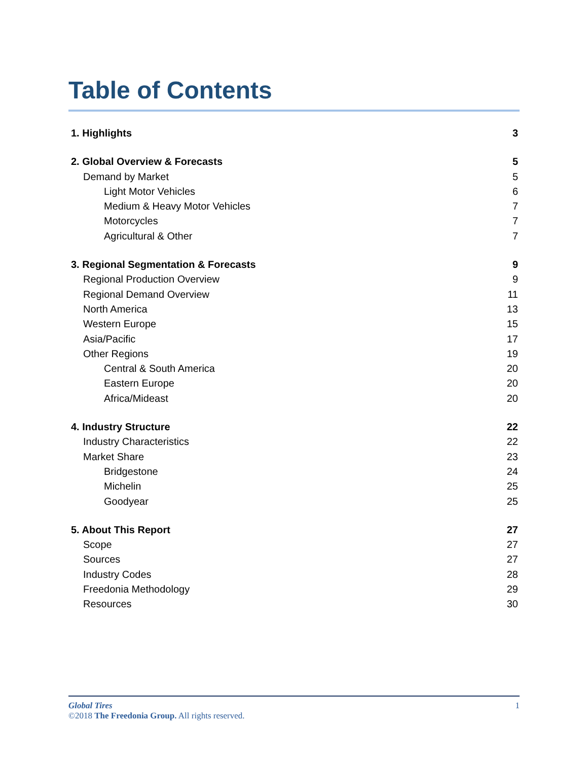Table of Contents
1. Highlights 3
2. Global Overview & Forecasts 5
Demand by Market 5
Light Motor Vehicles 6
Medium & Heavy Motor Vehicles 7
Motorcycles 7
Agricultural & Other 7
3. Regional Segmentation & Forecasts 9
Regional Production Overview 9
Regional Demand Overview 11
North America 13
Western Europe 15
Asia/Pacific 17
Other Regions 19
Central & South America 20
Eastern Europe 20
Africa/Mideast 20
4. Industry Structure 22
Industry Characteristics 22
Market Share 23
Bridgestone 24
Michelin 25
Goodyear 25
5. About This Report 27
Scope 27
Sources 27
Industry Codes 28
Freedonia Methodology 29
Resources 30
Global Tires 1
©2018 The Freedonia Group. All rights reserved.